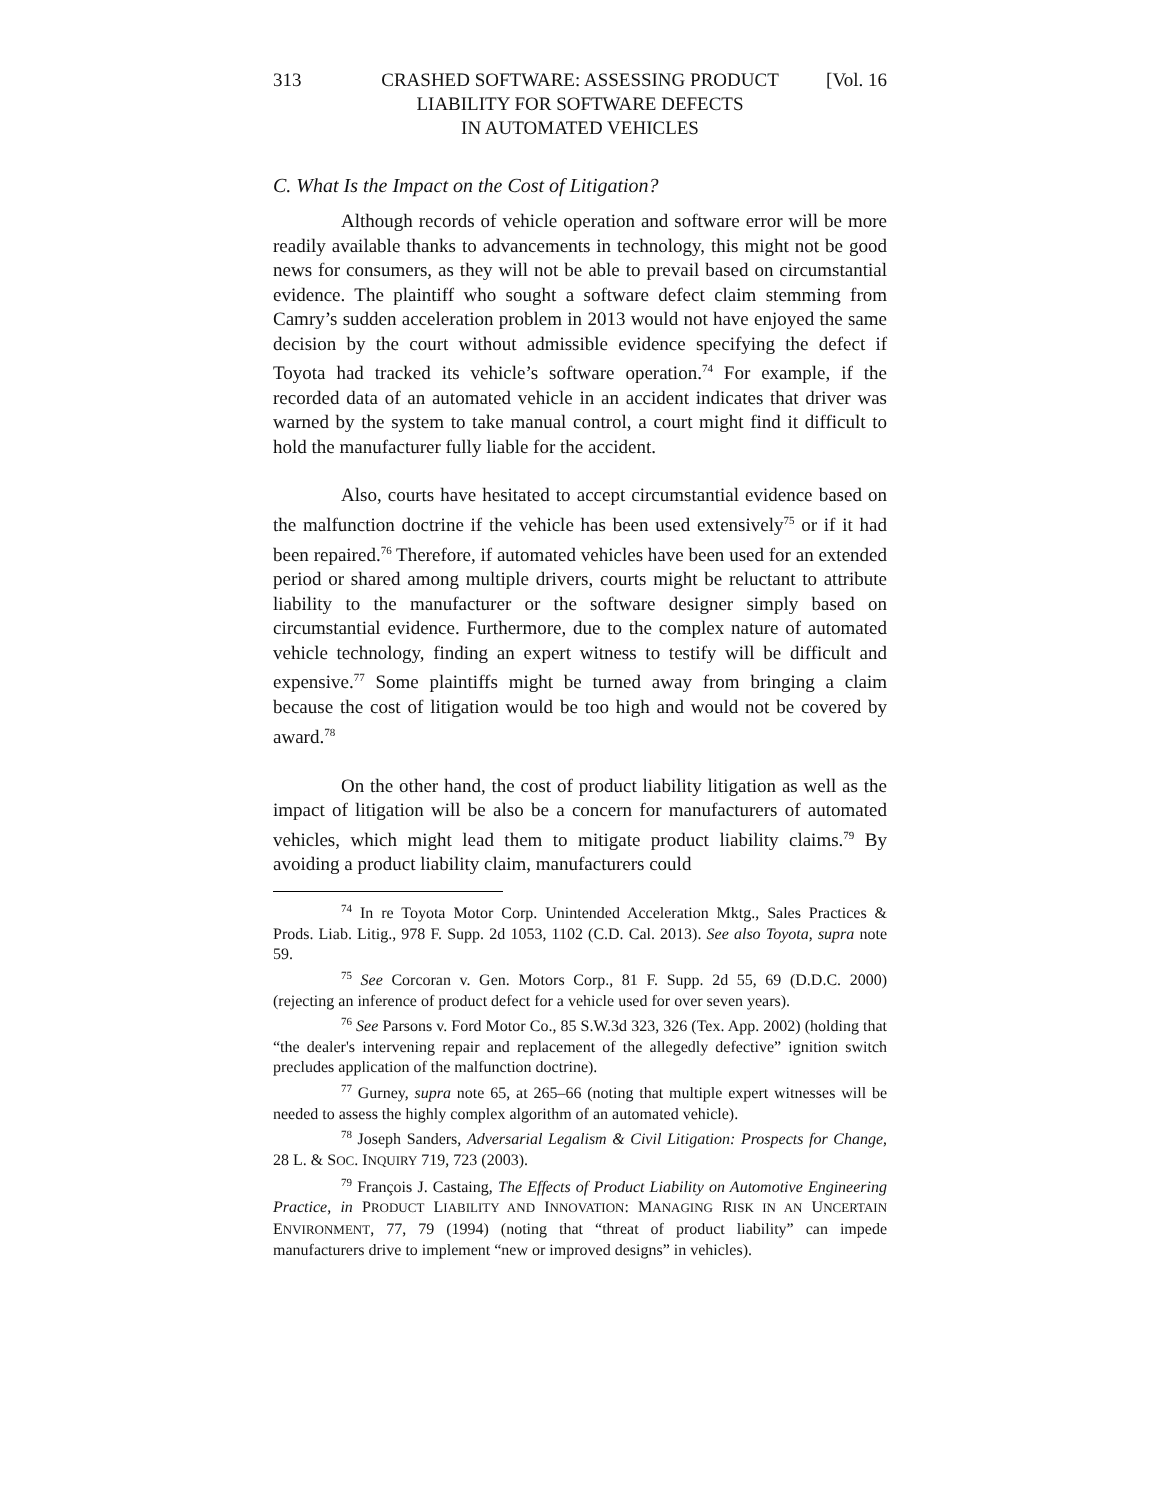313 CRASHED SOFTWARE: ASSESSING PRODUCT
LIABILITY FOR SOFTWARE DEFECTS
IN AUTOMATED VEHICLES [Vol. 16
C. What Is the Impact on the Cost of Litigation?
Although records of vehicle operation and software error will be more readily available thanks to advancements in technology, this might not be good news for consumers, as they will not be able to prevail based on circumstantial evidence. The plaintiff who sought a software defect claim stemming from Camry’s sudden acceleration problem in 2013 would not have enjoyed the same decision by the court without admissible evidence specifying the defect if Toyota had tracked its vehicle’s software operation.<sup>74</sup> For example, if the recorded data of an automated vehicle in an accident indicates that driver was warned by the system to take manual control, a court might find it difficult to hold the manufacturer fully liable for the accident.
Also, courts have hesitated to accept circumstantial evidence based on the malfunction doctrine if the vehicle has been used extensively<sup>75</sup> or if it had been repaired.<sup>76</sup> Therefore, if automated vehicles have been used for an extended period or shared among multiple drivers, courts might be reluctant to attribute liability to the manufacturer or the software designer simply based on circumstantial evidence. Furthermore, due to the complex nature of automated vehicle technology, finding an expert witness to testify will be difficult and expensive.<sup>77</sup> Some plaintiffs might be turned away from bringing a claim because the cost of litigation would be too high and would not be covered by award.<sup>78</sup>
On the other hand, the cost of product liability litigation as well as the impact of litigation will be also be a concern for manufacturers of automated vehicles, which might lead them to mitigate product liability claims.<sup>79</sup> By avoiding a product liability claim, manufacturers could
<sup>74</sup> In re Toyota Motor Corp. Unintended Acceleration Mktg., Sales Practices & Prods. Liab. Litig., 978 F. Supp. 2d 1053, 1102 (C.D. Cal. 2013). See also Toyota, supra note 59.
<sup>75</sup> See Corcoran v. Gen. Motors Corp., 81 F. Supp. 2d 55, 69 (D.D.C. 2000) (rejecting an inference of product defect for a vehicle used for over seven years).
<sup>76</sup> See Parsons v. Ford Motor Co., 85 S.W.3d 323, 326 (Tex. App. 2002) (holding that “the dealer's intervening repair and replacement of the allegedly defective” ignition switch precludes application of the malfunction doctrine).
<sup>77</sup> Gurney, supra note 65, at 265–66 (noting that multiple expert witnesses will be needed to assess the highly complex algorithm of an automated vehicle).
<sup>78</sup> Joseph Sanders, Adversarial Legalism & Civil Litigation: Prospects for Change, 28 L. & SOC. INQUIRY 719, 723 (2003).
<sup>79</sup> François J. Castaing, The Effects of Product Liability on Automotive Engineering Practice, in PRODUCT LIABILITY AND INNOVATION: MANAGING RISK IN AN UNCERTAIN ENVIRONMENT, 77, 79 (1994) (noting that “threat of product liability” can impede manufacturers drive to implement “new or improved designs” in vehicles).